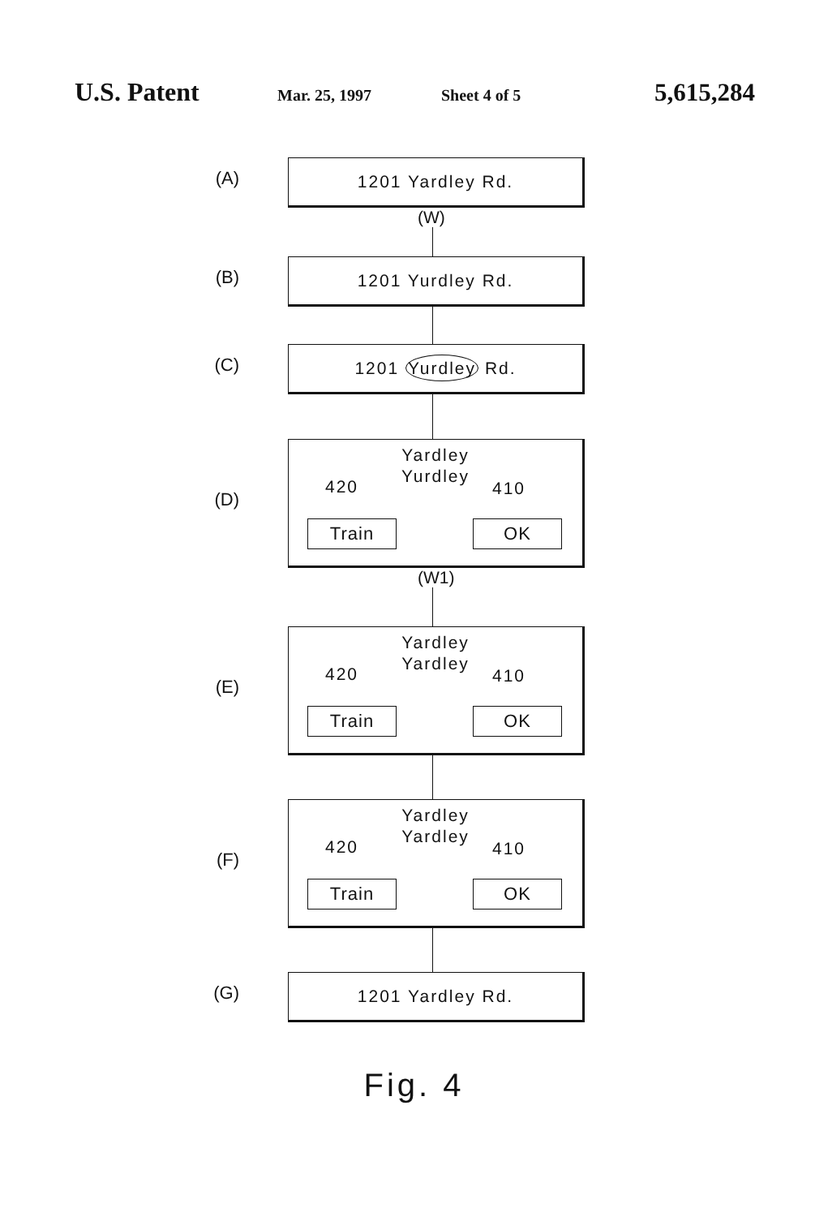U.S. Patent Mar. 25, 1997 Sheet 4 of 5 5,615,284
(A)
1201 Yardley Rd.
(W)
(B)
1201 Yurdley Rd.
(C)
1201 Yurdley Rd.
(D)
Yardley
Yurdley
420 410
Train OK
(W1)
(E)
Yardley
Yardley
420 410
Train OK
(F)
Yardley
Yardley
420 410
Train OK
(G)
1201 Yardley Rd.
Fig. 4